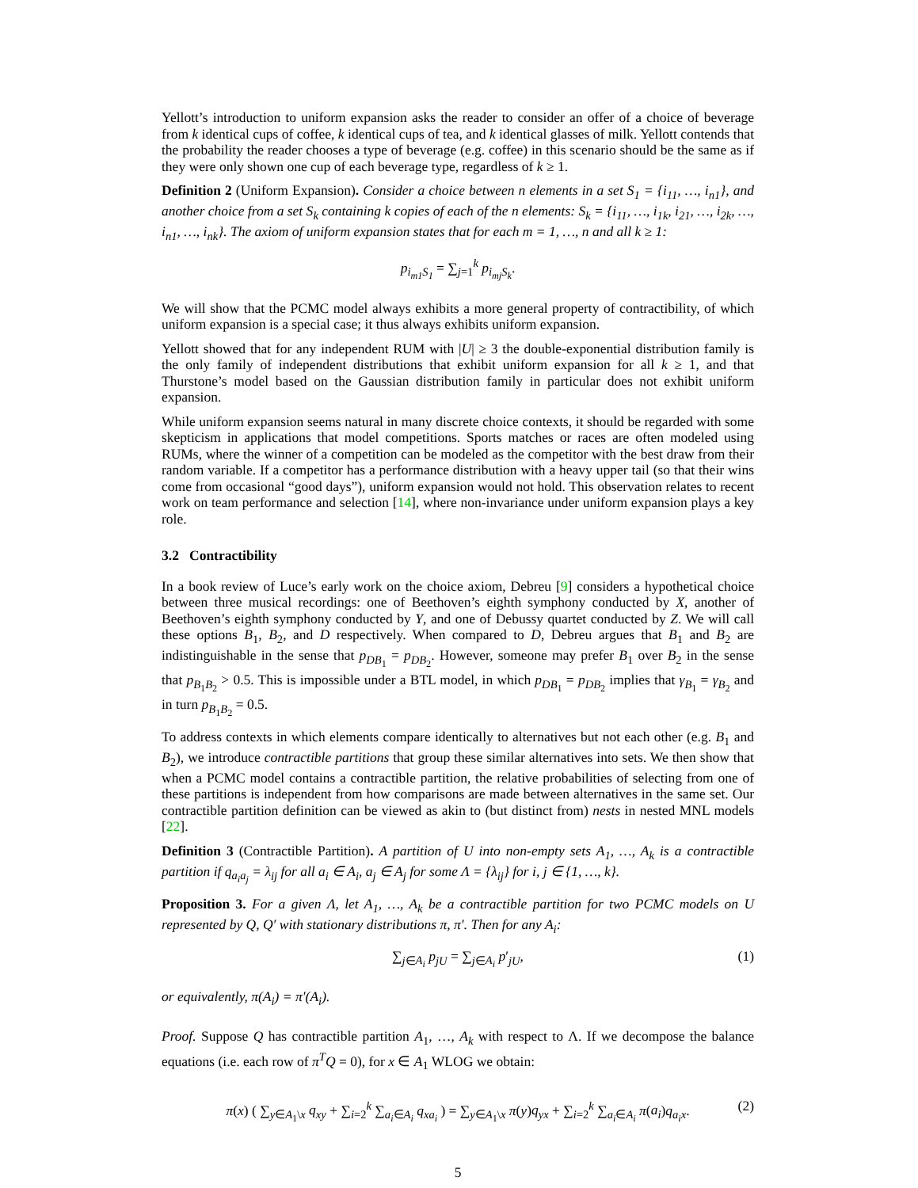Yellott’s introduction to uniform expansion asks the reader to consider an offer of a choice of beverage from k identical cups of coffee, k identical cups of tea, and k identical glasses of milk. Yellott contends that the probability the reader chooses a type of beverage (e.g. coffee) in this scenario should be the same as if they were only shown one cup of each beverage type, regardless of k ≥ 1.
Definition 2 (Uniform Expansion). Consider a choice between n elements in a set S<sub>1</sub> = {i<sub>11</sub>, …, i<sub>n1</sub>}, and another choice from a set S<sub>k</sub> containing k copies of each of the n elements: S<sub>k</sub> = {i<sub>11</sub>, …, i<sub>1k</sub>, i<sub>21</sub>, …, i<sub>2k</sub>, …, i<sub>n1</sub>, …, i<sub>nk</sub>}. The axiom of uniform expansion states that for each m = 1, …, n and all k ≥ 1:
p<sub>i<sub>m1</sub>S<sub>1</sub></sub> = ∑<sub>j=1</sub><sup>k</sup> p<sub>i<sub>mj</sub>S<sub>k</sub></sub>.
We will show that the PCMC model always exhibits a more general property of contractibility, of which uniform expansion is a special case; it thus always exhibits uniform expansion.
Yellott showed that for any independent RUM with |U| ≥ 3 the double-exponential distribution family is the only family of independent distributions that exhibit uniform expansion for all k ≥ 1, and that Thurstone’s model based on the Gaussian distribution family in particular does not exhibit uniform expansion.
While uniform expansion seems natural in many discrete choice contexts, it should be regarded with some skepticism in applications that model competitions. Sports matches or races are often modeled using RUMs, where the winner of a competition can be modeled as the competitor with the best draw from their random variable. If a competitor has a performance distribution with a heavy upper tail (so that their wins come from occasional “good days”), uniform expansion would not hold. This observation relates to recent work on team performance and selection [14], where non-invariance under uniform expansion plays a key role.
3.2 Contractibility
In a book review of Luce’s early work on the choice axiom, Debreu [9] considers a hypothetical choice between three musical recordings: one of Beethoven’s eighth symphony conducted by X, another of Beethoven’s eighth symphony conducted by Y, and one of Debussy quartet conducted by Z. We will call these options B<sub>1</sub>, B<sub>2</sub>, and D respectively. When compared to D, Debreu argues that B<sub>1</sub> and B<sub>2</sub> are indistinguishable in the sense that p<sub>DB<sub>1</sub></sub> = p<sub>DB<sub>2</sub></sub>. However, someone may prefer B<sub>1</sub> over B<sub>2</sub> in the sense that p<sub>B<sub>1</sub>B<sub>2</sub></sub> > 0.5. This is impossible under a BTL model, in which p<sub>DB<sub>1</sub></sub> = p<sub>DB<sub>2</sub></sub> implies that γ<sub>B<sub>1</sub></sub> = γ<sub>B<sub>2</sub></sub> and in turn p<sub>B<sub>1</sub>B<sub>2</sub></sub> = 0.5.
To address contexts in which elements compare identically to alternatives but not each other (e.g. B<sub>1</sub> and B<sub>2</sub>), we introduce contractible partitions that group these similar alternatives into sets. We then show that when a PCMC model contains a contractible partition, the relative probabilities of selecting from one of these partitions is independent from how comparisons are made between alternatives in the same set. Our contractible partition definition can be viewed as akin to (but distinct from) nests in nested MNL models [22].
Definition 3 (Contractible Partition). A partition of U into non-empty sets A<sub>1</sub>, …, A<sub>k</sub> is a contractible partition if q<sub>a<sub>i</sub>a<sub>j</sub></sub> = λ<sub>ij</sub> for all a<sub>i</sub> ∈ A<sub>i</sub>, a<sub>j</sub> ∈ A<sub>j</sub> for some Λ = {λ<sub>ij</sub>} for i, j ∈ {1, …, k}.
Proposition 3. For a given Λ, let A<sub>1</sub>, …, A<sub>k</sub> be a contractible partition for two PCMC models on U represented by Q, Q′ with stationary distributions π, π′. Then for any A<sub>i</sub>:
∑<sub>j∈A<sub>i</sub></sub> p<sub>jU</sub> = ∑<sub>j∈A<sub>i</sub></sub> p′<sub>jU</sub>, (1)
or equivalently, π(A<sub>i</sub>) = π′(A<sub>i</sub>).
Proof. Suppose Q has contractible partition A<sub>1</sub>, …, A<sub>k</sub> with respect to Λ. If we decompose the balance equations (i.e. each row of π<sup>T</sup>Q = 0), for x ∈ A<sub>1</sub> WLOG we obtain:
π(x) ( ∑<sub>y∈A<sub>1</sub>\x</sub> q<sub>xy</sub> + ∑<sub>i=2</sub><sup>k</sup> ∑<sub>a<sub>i</sub>∈A<sub>i</sub></sub> q<sub>xa<sub>i</sub></sub> ) = ∑<sub>y∈A<sub>1</sub>\x</sub> π(y)q<sub>yx</sub> + ∑<sub>i=2</sub><sup>k</sup> ∑<sub>a<sub>i</sub>∈A<sub>i</sub></sub> π(a<sub>i</sub>)q<sub>a<sub>i</sub>x</sub>. (2)
5